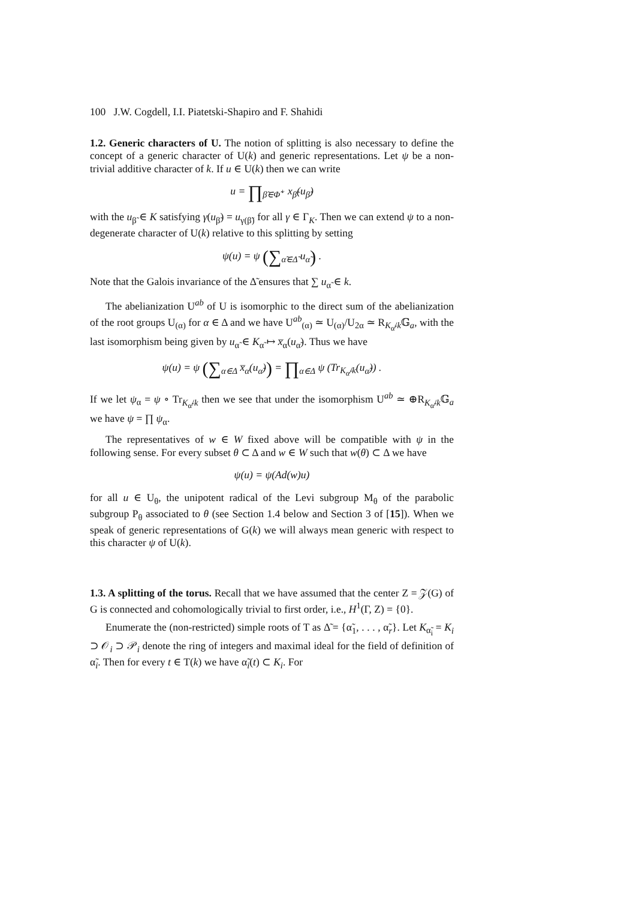100 J.W. Cogdell, I.I. Piatetski-Shapiro and F. Shahidi
1.2. Generic characters of U. The notion of splitting is also necessary to define the concept of a generic character of U(k) and generic representations. Let ψ be a non-trivial additive character of k. If u ∈ U(k) then we can write
u = ∏<sub>β̃∈Φ̃<sup>+</sup></sub> x<sub>β̃</sub>(u<sub>β̃</sub>)
with the u<sub>β̃</sub> ∈ K satisfying γ(u<sub>β̃</sub>) = u<sub>γ(β̃)</sub> for all γ ∈ Γ<sub>K</sub>. Then we can extend ψ to a non-degenerate character of U(k) relative to this splitting by setting
ψ(u) = ψ (∑<sub>α̃∈Δ̃</sub> u<sub>α̃</sub>) .
Note that the Galois invariance of the Δ̃ ensures that ∑ u<sub>α̃</sub> ∈ k.
The abelianization U<sup>ab</sup> of U is isomorphic to the direct sum of the abelianization of the root groups U<sub>(α)</sub> for α ∈ Δ and we have U<sup>ab</sup><sub>(α)</sub> ≃ U<sub>(α)</sub>/U<sub>2α</sub> ≃ R<sub>K<sub>α̃</sub>/k</sub>𝔾<sub>a</sub>, with the last isomorphism being given by u<sub>α̃</sub> ∈ K<sub>α̃</sub> ↦ x̅<sub>α</sub>(u<sub>α̃</sub>). Thus we have
ψ(u) = ψ (∑<sub>α∈Δ</sub> x̅<sub>α</sub>(u<sub>α̃</sub>)) = ∏<sub>α∈Δ</sub> ψ (Tr<sub>K<sub>α̃</sub>/k</sub>(u<sub>α̃</sub>)) .
If we let ψ<sub>α</sub> = ψ ∘ Tr<sub>K<sub>α̃</sub>/k</sub> then we see that under the isomorphism U<sup>ab</sup> ≃ ⊕R<sub>K<sub>α̃</sub>/k</sub>𝔾<sub>a</sub> we have ψ = ∏ ψ<sub>α</sub>.
The representatives of w ∈ W fixed above will be compatible with ψ in the following sense. For every subset θ ⊂ Δ and w ∈ W such that w(θ) ⊂ Δ we have
ψ(u) = ψ(Ad(w)u)
for all u ∈ U<sub>θ</sub>, the unipotent radical of the Levi subgroup M<sub>θ</sub> of the parabolic subgroup P<sub>θ</sub> associated to θ (see Section 1.4 below and Section 3 of [15]). When we speak of generic representations of G(k) we will always mean generic with respect to this character ψ of U(k).
1.3. A splitting of the torus. Recall that we have assumed that the center Z = 𝒵(G) of G is connected and cohomologically trivial to first order, i.e., H<sup>1</sup>(Γ, Z) = {0}.
Enumerate the (non-restricted) simple roots of T as Δ̃ = {α̃<sub>1</sub>, . . . , α̃<sub>r</sub>}. Let K<sub>α̃<sub>i</sub></sub> = K<sub>i</sub> ⊃ 𝒪<sub>i</sub> ⊃ 𝒫<sub>i</sub> denote the ring of integers and maximal ideal for the field of definition of α̃<sub>i</sub>. Then for every t ∈ T(k) we have α̃<sub>i</sub>(t) ⊂ K<sub>i</sub>. For